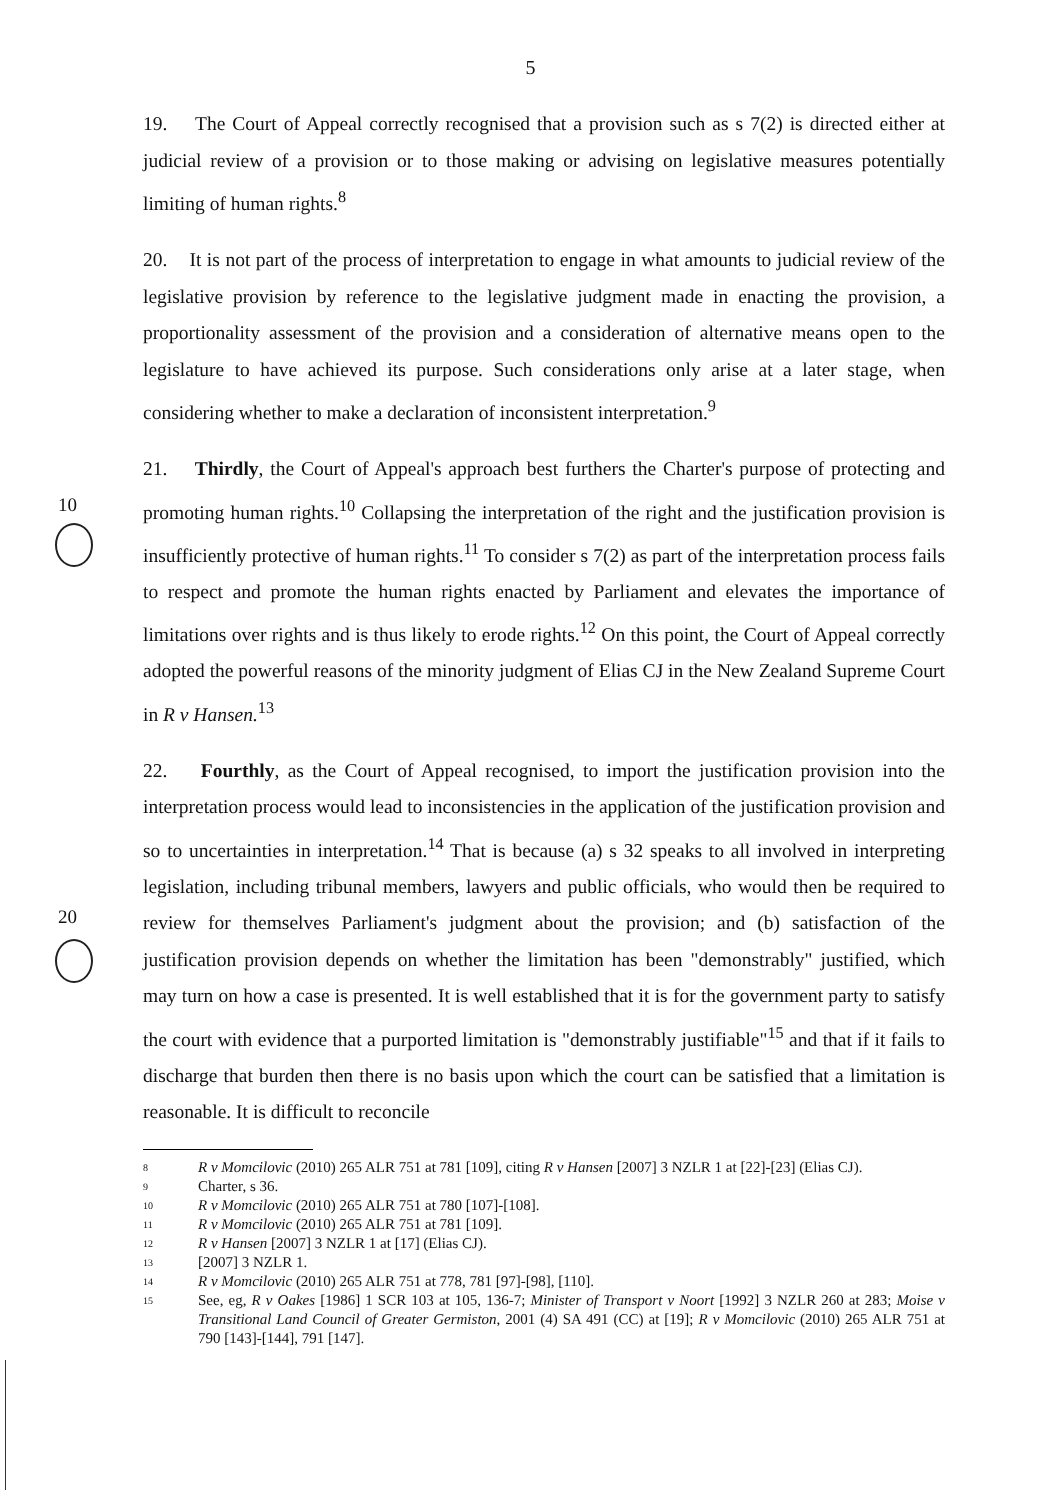5
19. The Court of Appeal correctly recognised that a provision such as s 7(2) is directed either at judicial review of a provision or to those making or advising on legislative measures potentially limiting of human rights.<sup>8</sup>
20. It is not part of the process of interpretation to engage in what amounts to judicial review of the legislative provision by reference to the legislative judgment made in enacting the provision, a proportionality assessment of the provision and a consideration of alternative means open to the legislature to have achieved its purpose. Such considerations only arise at a later stage, when considering whether to make a declaration of inconsistent interpretation.<sup>9</sup>
10
21. Thirdly, the Court of Appeal's approach best furthers the Charter's purpose of protecting and promoting human rights.<sup>10</sup> Collapsing the interpretation of the right and the justification provision is insufficiently protective of human rights.<sup>11</sup> To consider s 7(2) as part of the interpretation process fails to respect and promote the human rights enacted by Parliament and elevates the importance of limitations over rights and is thus likely to erode rights.<sup>12</sup> On this point, the Court of Appeal correctly adopted the powerful reasons of the minority judgment of Elias CJ in the New Zealand Supreme Court in R v Hansen.<sup>13</sup>
20
22. Fourthly, as the Court of Appeal recognised, to import the justification provision into the interpretation process would lead to inconsistencies in the application of the justification provision and so to uncertainties in interpretation.<sup>14</sup> That is because (a) s 32 speaks to all involved in interpreting legislation, including tribunal members, lawyers and public officials, who would then be required to review for themselves Parliament's judgment about the provision; and (b) satisfaction of the justification provision depends on whether the limitation has been "demonstrably" justified, which may turn on how a case is presented. It is well established that it is for the government party to satisfy the court with evidence that a purported limitation is "demonstrably justifiable"<sup>15</sup> and that if it fails to discharge that burden then there is no basis upon which the court can be satisfied that a limitation is reasonable. It is difficult to reconcile
<sup>8</sup> R v Momcilovic (2010) 265 ALR 751 at 781 [109], citing R v Hansen [2007] 3 NZLR 1 at [22]-[23] (Elias CJ).
<sup>9</sup> Charter, s 36.
<sup>10</sup> R v Momcilovic (2010) 265 ALR 751 at 780 [107]-[108].
<sup>11</sup> R v Momcilovic (2010) 265 ALR 751 at 781 [109].
<sup>12</sup> R v Hansen [2007] 3 NZLR 1 at [17] (Elias CJ).
<sup>13</sup> [2007] 3 NZLR 1.
<sup>14</sup> R v Momcilovic (2010) 265 ALR 751 at 778, 781 [97]-[98], [110].
<sup>15</sup> See, eg, R v Oakes [1986] 1 SCR 103 at 105, 136-7; Minister of Transport v Noort [1992] 3 NZLR 260 at 283; Moise v Transitional Land Council of Greater Germiston, 2001 (4) SA 491 (CC) at [19]; R v Momcilovic (2010) 265 ALR 751 at 790 [143]-[144], 791 [147].